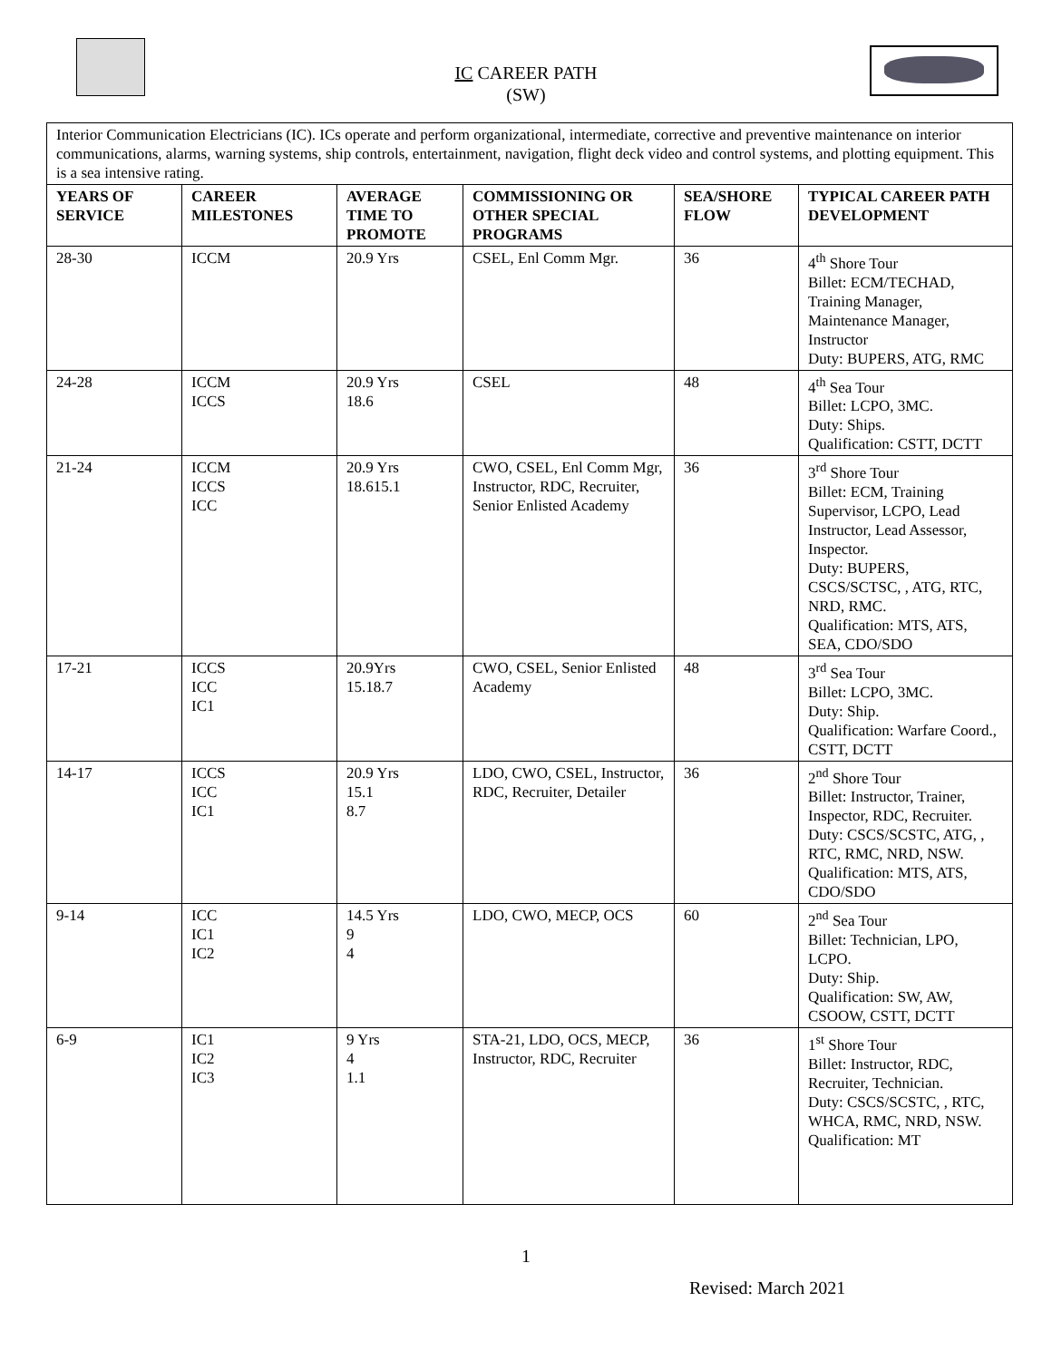IC CAREER PATH
(SW)
| Interior Communication Electricians (IC). ICs operate and perform organizational, intermediate, corrective and preventive maintenance on interior communications, alarms, warning systems, ship controls, entertainment, navigation, flight deck video and control systems, and plotting equipment. This is a sea intensive rating. | | | | | |
| YEARS OF SERVICE | CAREER MILESTONES | AVERAGE TIME TO PROMOTE | COMMISSIONING OR OTHER SPECIAL PROGRAMS | SEA/SHORE FLOW | TYPICAL CAREER PATH DEVELOPMENT |
| 28-30 | ICCM | 20.9 Yrs | CSEL, Enl Comm Mgr. | 36 | 4<sup>th</sup> Shore Tour Billet: ECM/TECHAD, Training Manager, Maintenance Manager, Instructor Duty: BUPERS, ATG, RMC |
| 24-28 | ICCM ICCS | 20.9 Yrs 18.6 | CSEL | 48 | 4<sup>th</sup> Sea Tour Billet: LCPO, 3MC. Duty: Ships. Qualification: CSTT, DCTT |
| 21-24 | ICCM ICCS ICC | 20.9 Yrs 18.615.1 | CWO, CSEL, Enl Comm Mgr, Instructor, RDC, Recruiter, Senior Enlisted Academy | 36 | 3<sup>rd</sup> Shore Tour Billet: ECM, Training Supervisor, LCPO, Lead Instructor, Lead Assessor, Inspector. Duty: BUPERS, CSCS/SCTSC, , ATG, RTC, NRD, RMC. Qualification: MTS, ATS, SEA, CDO/SDO |
| 17-21 | ICCS ICC IC1 | 20.9Yrs 15.18.7 | CWO, CSEL, Senior Enlisted Academy | 48 | 3<sup>rd</sup> Sea Tour Billet: LCPO, 3MC. Duty: Ship. Qualification: Warfare Coord., CSTT, DCTT |
| 14-17 | ICCS ICC IC1 | 20.9 Yrs 15.1 8.7 | LDO, CWO, CSEL, Instructor, RDC, Recruiter, Detailer | 36 | 2<sup>nd</sup> Shore Tour Billet: Instructor, Trainer, Inspector, RDC, Recruiter. Duty: CSCS/SCSTC, ATG, , RTC, RMC, NRD, NSW. Qualification: MTS, ATS, CDO/SDO |
| 9-14 | ICC IC1 IC2 | 14.5 Yrs 9 4 | LDO, CWO, MECP, OCS | 60 | 2<sup>nd</sup> Sea Tour Billet: Technician, LPO, LCPO. Duty: Ship. Qualification: SW, AW, CSOOW, CSTT, DCTT |
| 6-9 | IC1 IC2 IC3 | 9 Yrs 4 1.1 | STA-21, LDO, OCS, MECP, Instructor, RDC, Recruiter | 36 | 1<sup>st</sup> Shore Tour Billet: Instructor, RDC, Recruiter, Technician. Duty: CSCS/SCSTC, , RTC, WHCA, RMC, NRD, NSW. Qualification: MT |
1
Revised: March 2021